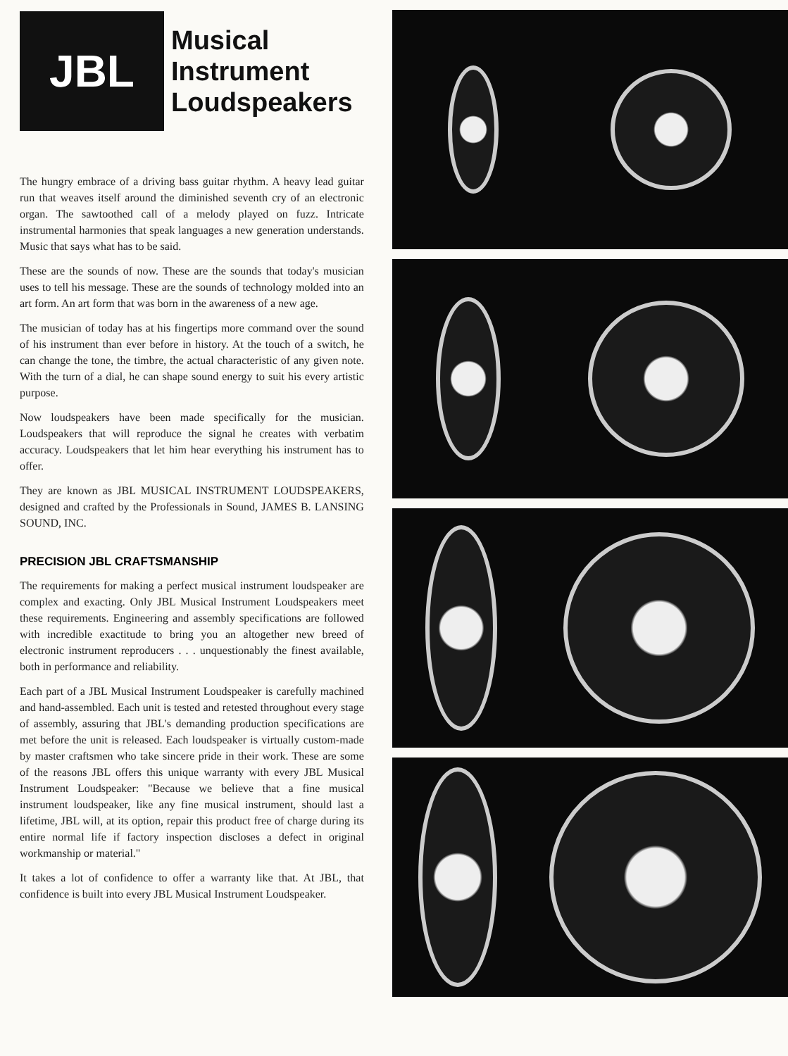JBL
Musical
Instrument
Loudspeakers
The hungry embrace of a driving bass guitar rhythm. A heavy lead guitar run that weaves itself around the diminished seventh cry of an electronic organ. The sawtoothed call of a melody played on fuzz. Intricate instrumental harmonies that speak languages a new generation understands. Music that says what has to be said.
These are the sounds of now. These are the sounds that today's musician uses to tell his message. These are the sounds of technology molded into an art form. An art form that was born in the awareness of a new age.
The musician of today has at his fingertips more command over the sound of his instrument than ever before in history. At the touch of a switch, he can change the tone, the timbre, the actual characteristic of any given note. With the turn of a dial, he can shape sound energy to suit his every artistic purpose.
Now loudspeakers have been made specifically for the musician. Loudspeakers that will reproduce the signal he creates with verbatim accuracy. Loudspeakers that let him hear everything his instrument has to offer.
They are known as JBL MUSICAL INSTRUMENT LOUDSPEAKERS, designed and crafted by the Professionals in Sound, JAMES B. LANSING SOUND, INC.
PRECISION JBL CRAFTSMANSHIP
The requirements for making a perfect musical instrument loudspeaker are complex and exacting. Only JBL Musical Instrument Loudspeakers meet these requirements. Engineering and assembly specifications are followed with incredible exactitude to bring you an altogether new breed of electronic instrument reproducers . . . unquestionably the finest available, both in performance and reliability.
Each part of a JBL Musical Instrument Loudspeaker is carefully machined and hand-assembled. Each unit is tested and retested throughout every stage of assembly, assuring that JBL's demanding production specifications are met before the unit is released. Each loudspeaker is virtually custom-made by master craftsmen who take sincere pride in their work. These are some of the reasons JBL offers this unique warranty with every JBL Musical Instrument Loudspeaker: "Because we believe that a fine musical instrument loudspeaker, like any fine musical instrument, should last a lifetime, JBL will, at its option, repair this product free of charge during its entire normal life if factory inspection discloses a defect in original workmanship or material."
It takes a lot of confidence to offer a warranty like that. At JBL, that confidence is built into every JBL Musical Instrument Loudspeaker.